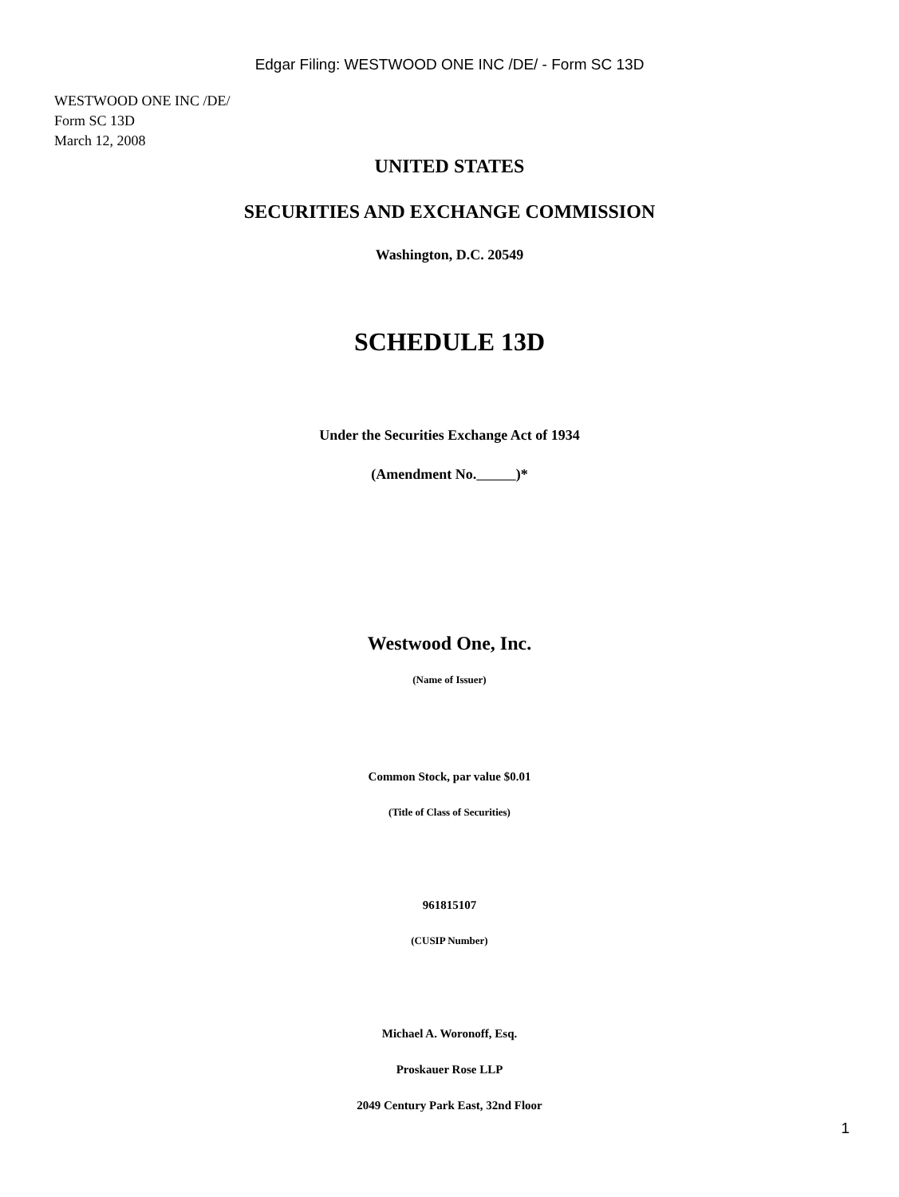Edgar Filing: WESTWOOD ONE INC /DE/ - Form SC 13D
WESTWOOD ONE INC /DE/
Form SC 13D
March 12, 2008
UNITED STATES
SECURITIES AND EXCHANGE COMMISSION
Washington, D.C. 20549
SCHEDULE 13D
Under the Securities Exchange Act of 1934
(Amendment No. )*
Westwood One, Inc.
(Name of Issuer)
Common Stock, par value $0.01
(Title of Class of Securities)
961815107
(CUSIP Number)
Michael A. Woronoff, Esq.
Proskauer Rose LLP
2049 Century Park East, 32nd Floor
1